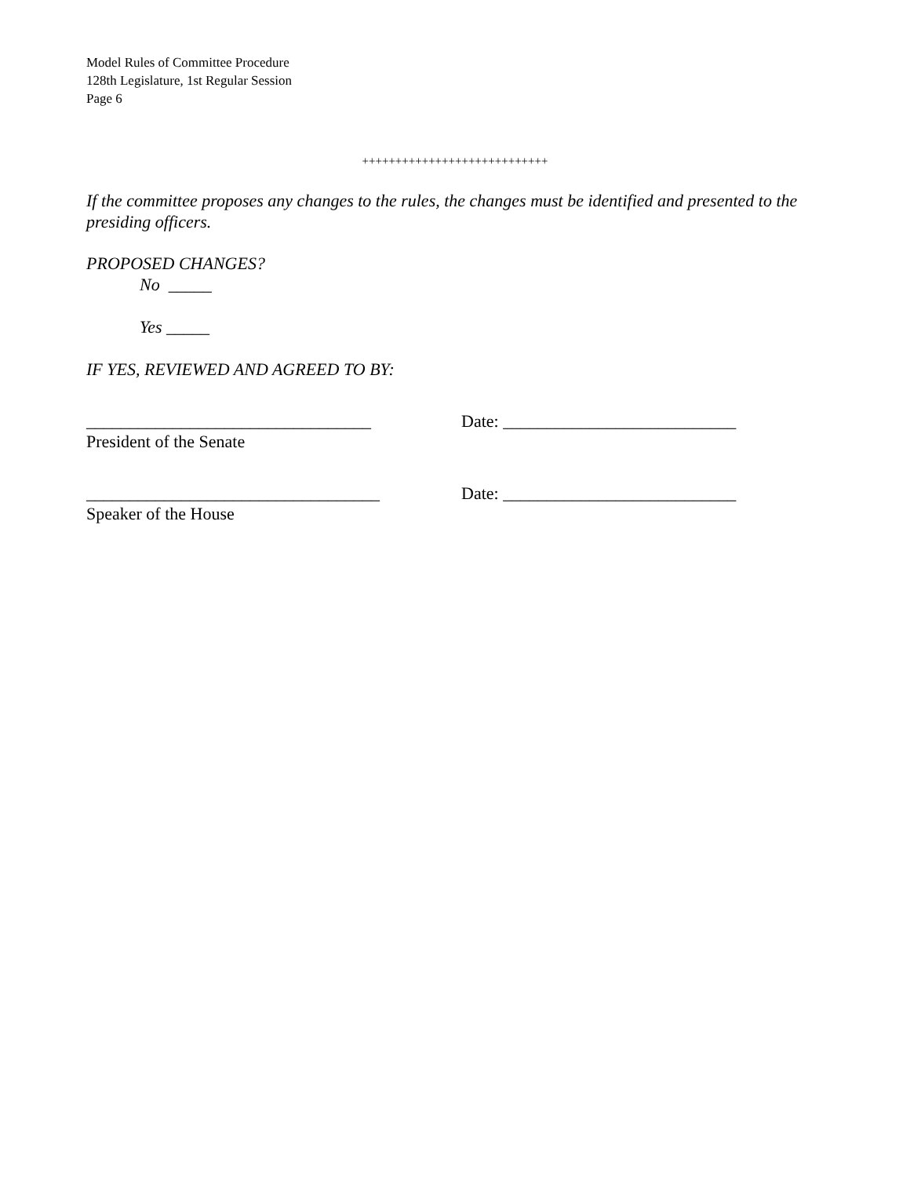Model Rules of Committee Procedure
128th Legislature, 1st Regular Session
Page 6
++++++++++++++++++++++++++++
If the committee proposes any changes to the rules, the changes must be identified and presented to the presiding officers.
PROPOSED CHANGES?
No _____
Yes _____
IF YES, REVIEWED AND AGREED TO BY:
_________________________________
President of the Senate
Date: ___________________________
__________________________________
Speaker of the House
Date: ___________________________